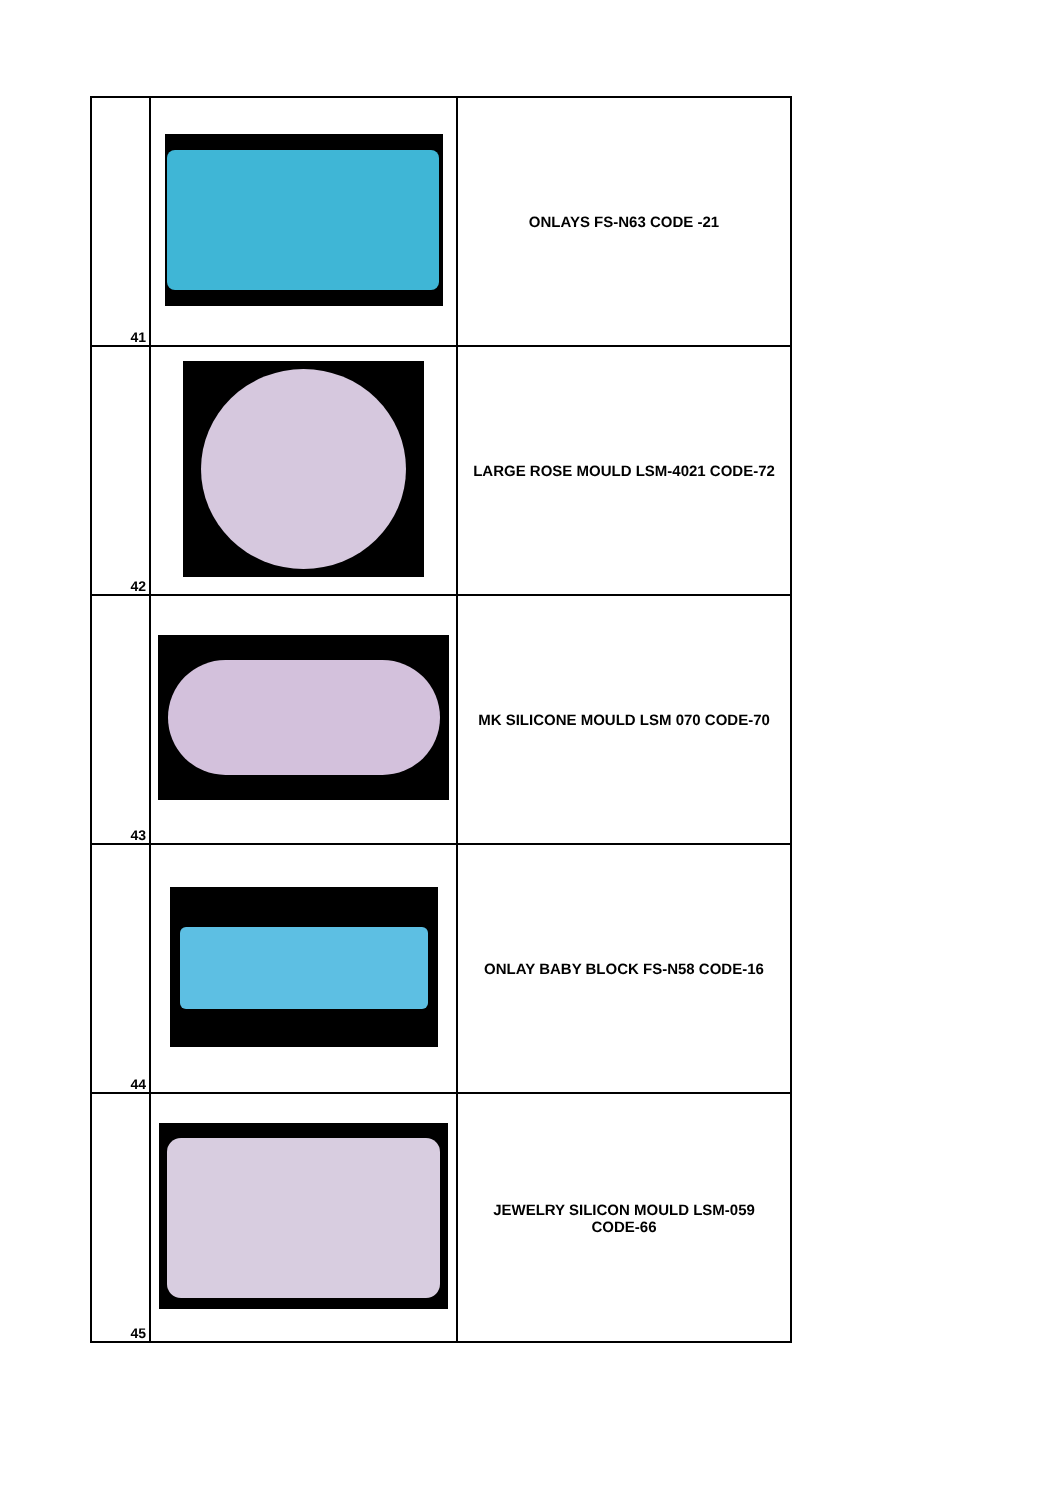| 41 | | ONLAYS FS-N63 CODE -21 |
| 42 | | LARGE ROSE MOULD LSM-4021 CODE-72 |
| 43 | | MK SILICONE MOULD LSM 070 CODE-70 |
| 44 | | ONLAY BABY BLOCK FS-N58 CODE-16 |
| 45 | | JEWELRY SILICON MOULD LSM-059 CODE-66 |